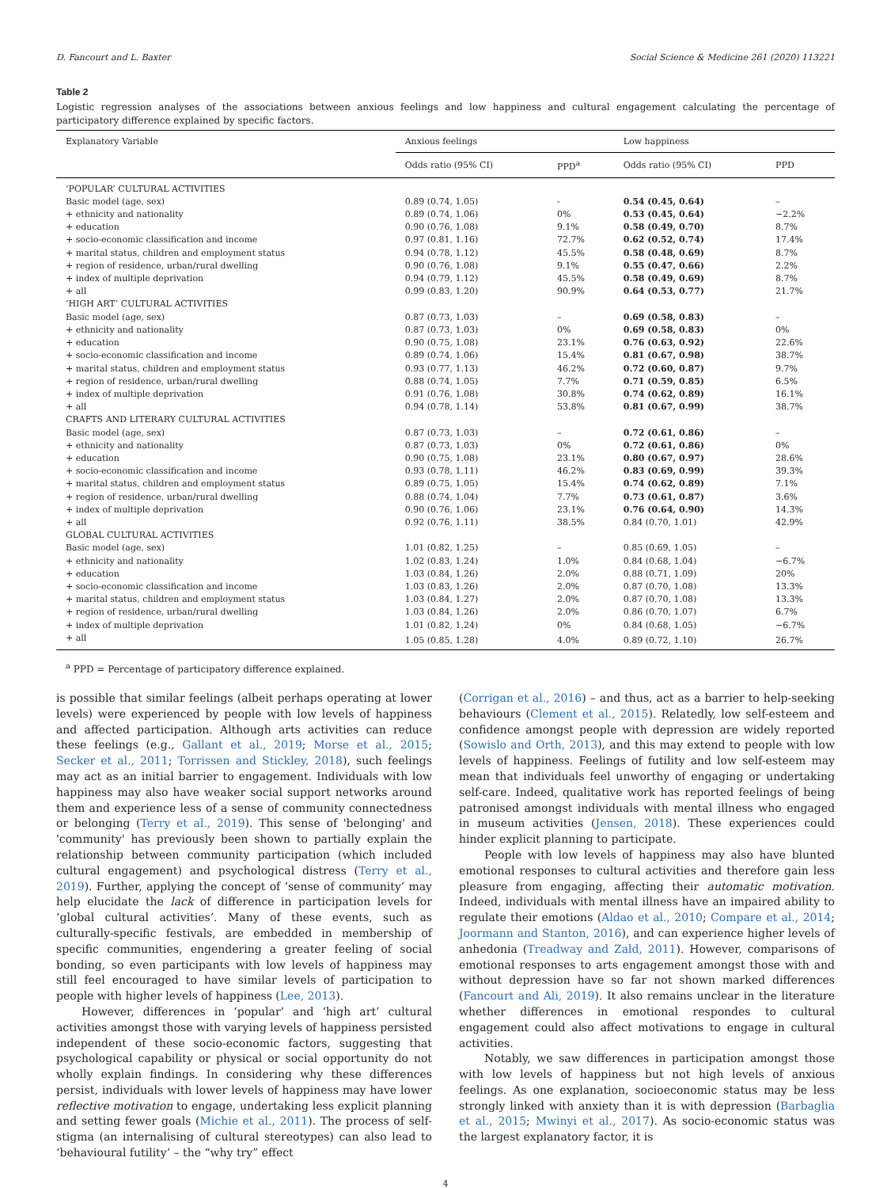D. Fancourt and L. Baxter Social Science & Medicine 261 (2020) 113221
Table 2
Logistic regression analyses of the associations between anxious feelings and low happiness and cultural engagement calculating the percentage of participatory difference explained by specific factors.
| Explanatory Variable | Anxious feelings | | Low happiness | |
| --- | --- | --- | --- | --- |
| | Odds ratio (95% CI) | PPD<sup>a</sup> | Odds ratio (95% CI) | PPD |
| ‘POPULAR’ CULTURAL ACTIVITIES | | | | |
| Basic model (age, sex) | 0.89 (0.74, 1.05) | - | 0.54 (0.45, 0.64) | – |
| + ethnicity and nationality | 0.89 (0.74, 1.06) | 0% | 0.53 (0.45, 0.64) | −2.2% |
| + education | 0.90 (0.76, 1.08) | 9.1% | 0.58 (0.49, 0.70) | 8.7% |
| + socio-economic classification and income | 0.97 (0.81, 1.16) | 72.7% | 0.62 (0.52, 0.74) | 17.4% |
| + marital status, children and employment status | 0.94 (0.78, 1.12) | 45.5% | 0.58 (0.48, 0.69) | 8.7% |
| + region of residence, urban/rural dwelling | 0.90 (0.76, 1.08) | 9.1% | 0.55 (0.47, 0.66) | 2.2% |
| + index of multiple deprivation | 0.94 (0.79, 1.12) | 45.5% | 0.58 (0.49, 0.69) | 8.7% |
| + all | 0.99 (0.83, 1.20) | 90.9% | 0.64 (0.53, 0.77) | 21.7% |
| ‘HIGH ART’ CULTURAL ACTIVITIES | | | | |
| Basic model (age, sex) | 0.87 (0.73, 1.03) | – | 0.69 (0.58, 0.83) | – |
| + ethnicity and nationality | 0.87 (0.73, 1.03) | 0% | 0.69 (0.58, 0.83) | 0% |
| + education | 0.90 (0.75, 1.08) | 23.1% | 0.76 (0.63, 0.92) | 22.6% |
| + socio-economic classification and income | 0.89 (0.74, 1.06) | 15.4% | 0.81 (0.67, 0.98) | 38.7% |
| + marital status, children and employment status | 0.93 (0.77, 1.13) | 46.2% | 0.72 (0.60, 0.87) | 9.7% |
| + region of residence, urban/rural dwelling | 0.88 (0.74, 1.05) | 7.7% | 0.71 (0.59, 0.85) | 6.5% |
| + index of multiple deprivation | 0.91 (0.76, 1.08) | 30.8% | 0.74 (0.62, 0.89) | 16.1% |
| + all | 0.94 (0.78, 1.14) | 53.8% | 0.81 (0.67, 0.99) | 38.7% |
| CRAFTS AND LITERARY CULTURAL ACTIVITIES | | | | |
| Basic model (age, sex) | 0.87 (0.73, 1.03) | – | 0.72 (0.61, 0.86) | – |
| + ethnicity and nationality | 0.87 (0.73, 1.03) | 0% | 0.72 (0.61, 0.86) | 0% |
| + education | 0.90 (0.75, 1.08) | 23.1% | 0.80 (0.67, 0.97) | 28.6% |
| + socio-economic classification and income | 0.93 (0.78, 1.11) | 46.2% | 0.83 (0.69, 0.99) | 39.3% |
| + marital status, children and employment status | 0.89 (0.75, 1.05) | 15.4% | 0.74 (0.62, 0.89) | 7.1% |
| + region of residence, urban/rural dwelling | 0.88 (0.74, 1.04) | 7.7% | 0.73 (0.61, 0.87) | 3.6% |
| + index of multiple deprivation | 0.90 (0.76, 1.06) | 23.1% | 0.76 (0.64, 0.90) | 14.3% |
| + all | 0.92 (0.76, 1.11) | 38.5% | 0.84 (0.70, 1.01) | 42.9% |
| GLOBAL CULTURAL ACTIVITIES | | | | |
| Basic model (age, sex) | 1.01 (0.82, 1.25) | – | 0.85 (0.69, 1.05) | – |
| + ethnicity and nationality | 1.02 (0.83, 1.24) | 1.0% | 0.84 (0.68, 1.04) | −6.7% |
| + education | 1.03 (0.84, 1.26) | 2.0% | 0.88 (0.71, 1.09) | 20% |
| + socio-economic classification and income | 1.03 (0.83, 1.26) | 2.0% | 0.87 (0.70, 1.08) | 13.3% |
| + marital status, children and employment status | 1.03 (0.84, 1.27) | 2.0% | 0.87 (0.70, 1.08) | 13.3% |
| + region of residence, urban/rural dwelling | 1.03 (0.84, 1.26) | 2.0% | 0.86 (0.70, 1.07) | 6.7% |
| + index of multiple deprivation | 1.01 (0.82, 1.24) | 0% | 0.84 (0.68, 1.05) | −6.7% |
| + all | 1.05 (0.85, 1.28) | 4.0% | 0.89 (0.72, 1.10) | 26.7% |
<sup>a</sup> PPD = Percentage of participatory difference explained.
is possible that similar feelings (albeit perhaps operating at lower levels) were experienced by people with low levels of happiness and affected participation. Although arts activities can reduce these feelings (e.g., Gallant et al., 2019; Morse et al., 2015; Secker et al., 2011; Torrissen and Stickley, 2018), such feelings may act as an initial barrier to engagement. Individuals with low happiness may also have weaker social support networks around them and experience less of a sense of community connectedness or belonging (Terry et al., 2019). This sense of 'belonging' and 'community' has previously been shown to partially explain the relationship between community participation (which included cultural engagement) and psychological distress (Terry et al., 2019). Further, applying the concept of ‘sense of community’ may help elucidate the lack of difference in participation levels for ‘global cultural activities’. Many of these events, such as culturally-specific festivals, are embedded in membership of specific communities, engendering a greater feeling of social bonding, so even participants with low levels of happiness may still feel encouraged to have similar levels of participation to people with higher levels of happiness (Lee, 2013).
However, differences in ‘popular’ and ‘high art’ cultural activities amongst those with varying levels of happiness persisted independent of these socio-economic factors, suggesting that psychological capability or physical or social opportunity do not wholly explain findings. In considering why these differences persist, individuals with lower levels of happiness may have lower reflective motivation to engage, undertaking less explicit planning and setting fewer goals (Michie et al., 2011). The process of self-stigma (an internalising of cultural stereotypes) can also lead to ‘behavioural futility’ – the “why try” effect
(Corrigan et al., 2016) – and thus, act as a barrier to help-seeking behaviours (Clement et al., 2015). Relatedly, low self-esteem and confidence amongst people with depression are widely reported (Sowislo and Orth, 2013), and this may extend to people with low levels of happiness. Feelings of futility and low self-esteem may mean that individuals feel unworthy of engaging or undertaking self-care. Indeed, qualitative work has reported feelings of being patronised amongst individuals with mental illness who engaged in museum activities (Jensen, 2018). These experiences could hinder explicit planning to participate.
People with low levels of happiness may also have blunted emotional responses to cultural activities and therefore gain less pleasure from engaging, affecting their automatic motivation. Indeed, individuals with mental illness have an impaired ability to regulate their emotions (Aldao et al., 2010; Compare et al., 2014; Joormann and Stanton, 2016), and can experience higher levels of anhedonia (Treadway and Zald, 2011). However, comparisons of emotional responses to arts engagement amongst those with and without depression have so far not shown marked differences (Fancourt and Ali, 2019). It also remains unclear in the literature whether differences in emotional respondes to cultural engagement could also affect motivations to engage in cultural activities.
Notably, we saw differences in participation amongst those with low levels of happiness but not high levels of anxious feelings. As one explanation, socioeconomic status may be less strongly linked with anxiety than it is with depression (Barbaglia et al., 2015; Mwinyi et al., 2017). As socio-economic status was the largest explanatory factor, it is
4